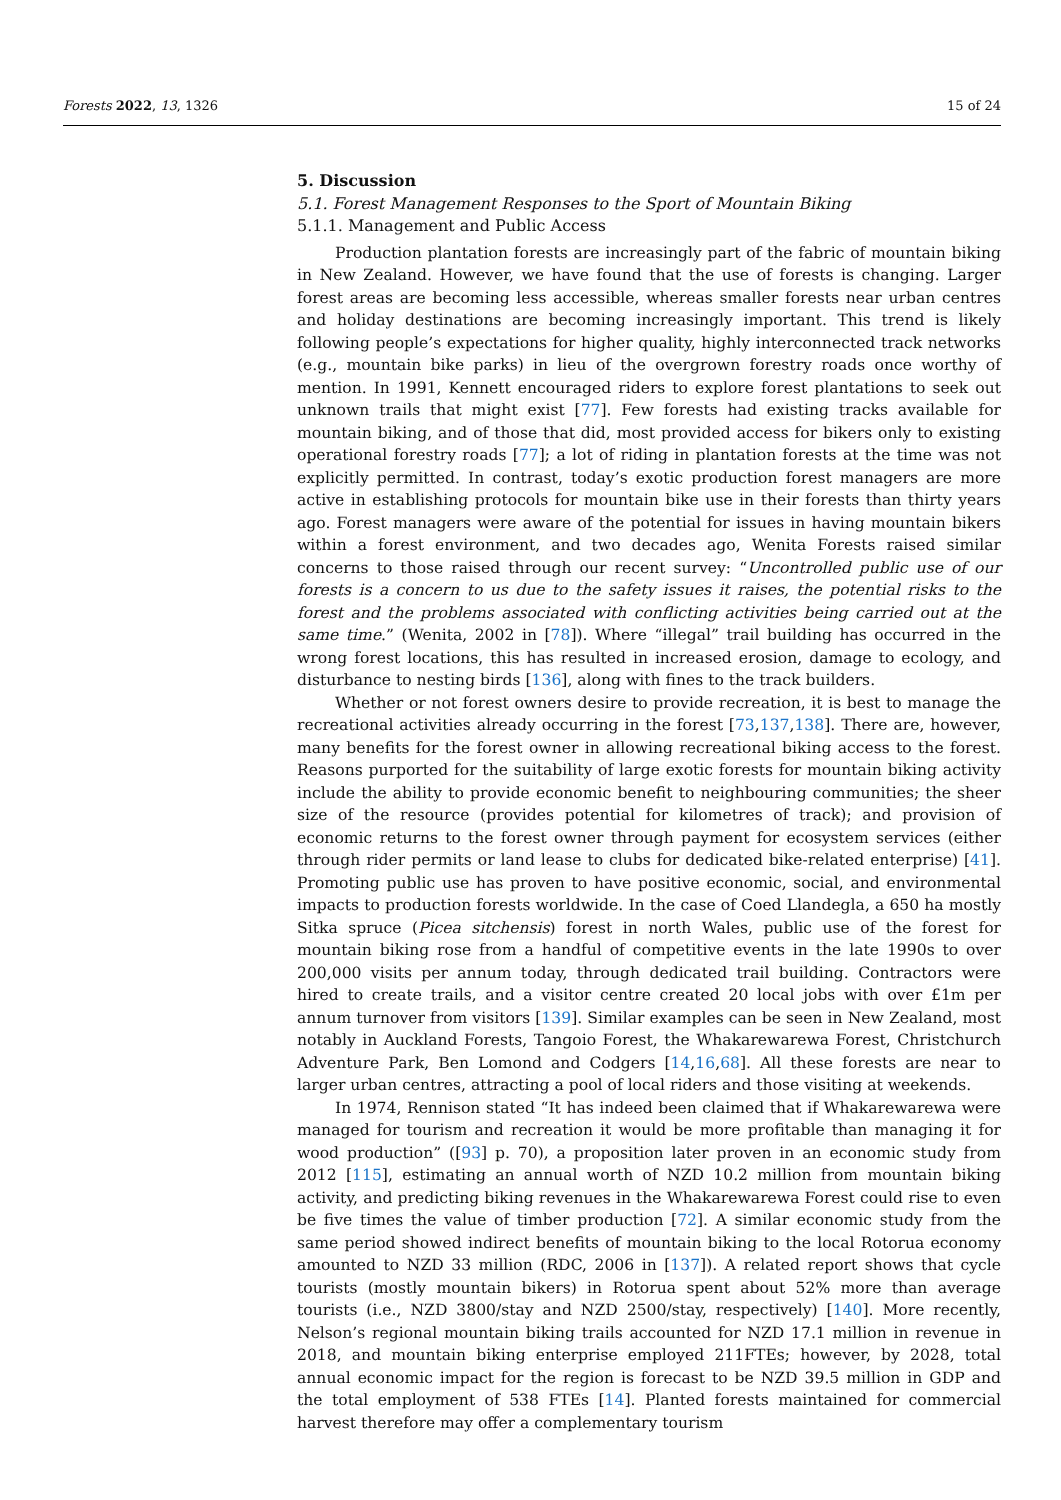Forests 2022, 13, 1326 15 of 24
5. Discussion
5.1. Forest Management Responses to the Sport of Mountain Biking
5.1.1. Management and Public Access
Production plantation forests are increasingly part of the fabric of mountain biking in New Zealand. However, we have found that the use of forests is changing. Larger forest areas are becoming less accessible, whereas smaller forests near urban centres and holiday destinations are becoming increasingly important. This trend is likely following people’s expectations for higher quality, highly interconnected track networks (e.g., mountain bike parks) in lieu of the overgrown forestry roads once worthy of mention. In 1991, Kennett encouraged riders to explore forest plantations to seek out unknown trails that might exist [77]. Few forests had existing tracks available for mountain biking, and of those that did, most provided access for bikers only to existing operational forestry roads [77]; a lot of riding in plantation forests at the time was not explicitly permitted. In contrast, today’s exotic production forest managers are more active in establishing protocols for mountain bike use in their forests than thirty years ago. Forest managers were aware of the potential for issues in having mountain bikers within a forest environment, and two decades ago, Wenita Forests raised similar concerns to those raised through our recent survey: “Uncontrolled public use of our forests is a concern to us due to the safety issues it raises, the potential risks to the forest and the problems associated with conflicting activities being carried out at the same time.” (Wenita, 2002 in [78]). Where “illegal” trail building has occurred in the wrong forest locations, this has resulted in increased erosion, damage to ecology, and disturbance to nesting birds [136], along with fines to the track builders.
Whether or not forest owners desire to provide recreation, it is best to manage the recreational activities already occurring in the forest [73,137,138]. There are, however, many benefits for the forest owner in allowing recreational biking access to the forest. Reasons purported for the suitability of large exotic forests for mountain biking activity include the ability to provide economic benefit to neighbouring communities; the sheer size of the resource (provides potential for kilometres of track); and provision of economic returns to the forest owner through payment for ecosystem services (either through rider permits or land lease to clubs for dedicated bike-related enterprise) [41]. Promoting public use has proven to have positive economic, social, and environmental impacts to production forests worldwide. In the case of Coed Llandegla, a 650 ha mostly Sitka spruce (Picea sitchensis) forest in north Wales, public use of the forest for mountain biking rose from a handful of competitive events in the late 1990s to over 200,000 visits per annum today, through dedicated trail building. Contractors were hired to create trails, and a visitor centre created 20 local jobs with over £1m per annum turnover from visitors [139]. Similar examples can be seen in New Zealand, most notably in Auckland Forests, Tangoio Forest, the Whakarewarewa Forest, Christchurch Adventure Park, Ben Lomond and Codgers [14,16,68]. All these forests are near to larger urban centres, attracting a pool of local riders and those visiting at weekends.
In 1974, Rennison stated “It has indeed been claimed that if Whakarewarewa were managed for tourism and recreation it would be more profitable than managing it for wood production” ([93] p. 70), a proposition later proven in an economic study from 2012 [115], estimating an annual worth of NZD 10.2 million from mountain biking activity, and predicting biking revenues in the Whakarewarewa Forest could rise to even be five times the value of timber production [72]. A similar economic study from the same period showed indirect benefits of mountain biking to the local Rotorua economy amounted to NZD 33 million (RDC, 2006 in [137]). A related report shows that cycle tourists (mostly mountain bikers) in Rotorua spent about 52% more than average tourists (i.e., NZD 3800/stay and NZD 2500/stay, respectively) [140]. More recently, Nelson’s regional mountain biking trails accounted for NZD 17.1 million in revenue in 2018, and mountain biking enterprise employed 211FTEs; however, by 2028, total annual economic impact for the region is forecast to be NZD 39.5 million in GDP and the total employment of 538 FTEs [14]. Planted forests maintained for commercial harvest therefore may offer a complementary tourism